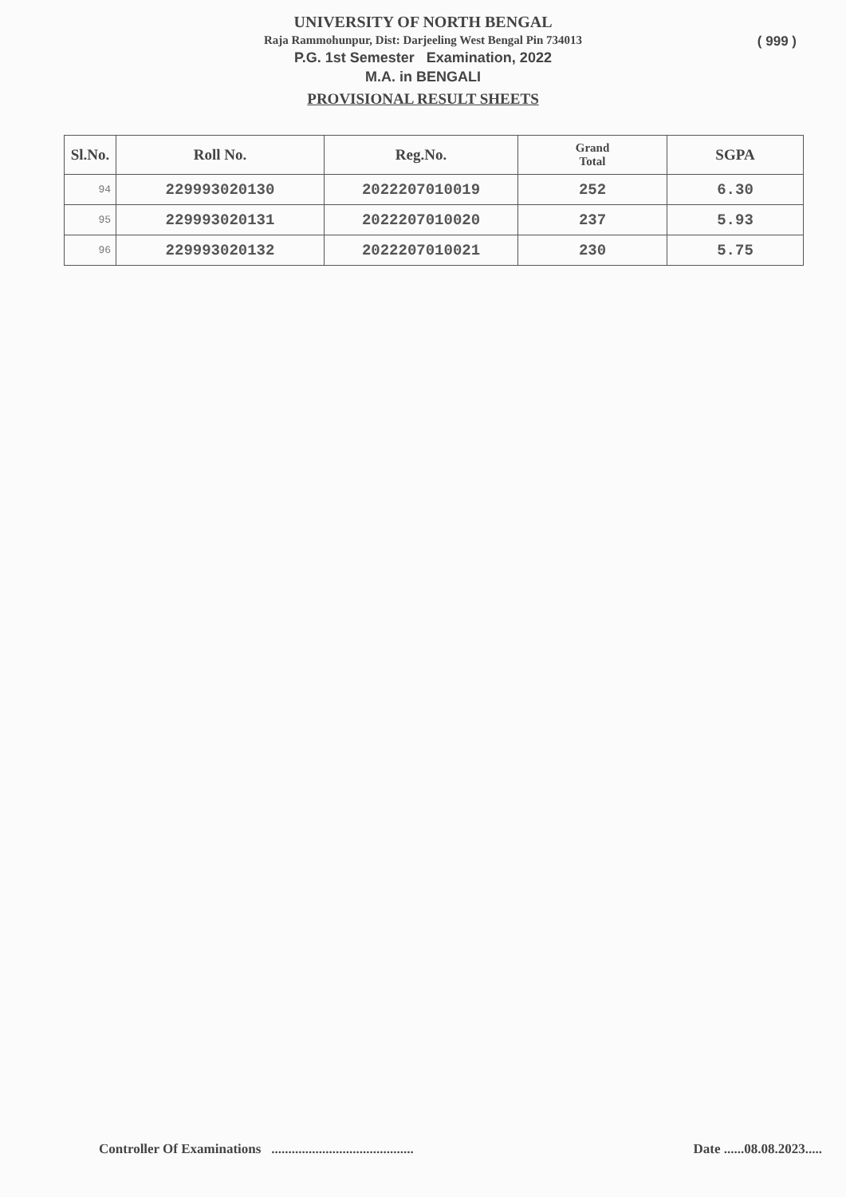( 999 )
UNIVERSITY OF NORTH BENGAL
Raja Rammohunpur, Dist: Darjeeling West Bengal Pin 734013
P.G. 1st Semester Examination, 2022
M.A. in BENGALI
PROVISIONAL RESULT SHEETS
| Sl.No. | Roll No. | Reg.No. | Grand Total | SGPA |
| --- | --- | --- | --- | --- |
| 94 | 229993020130 | 2022207010019 | 252 | 6.30 |
| 95 | 229993020131 | 2022207010020 | 237 | 5.93 |
| 96 | 229993020132 | 2022207010021 | 230 | 5.75 |
Controller Of Examinations .......................................... Date ......08.08.2023.....